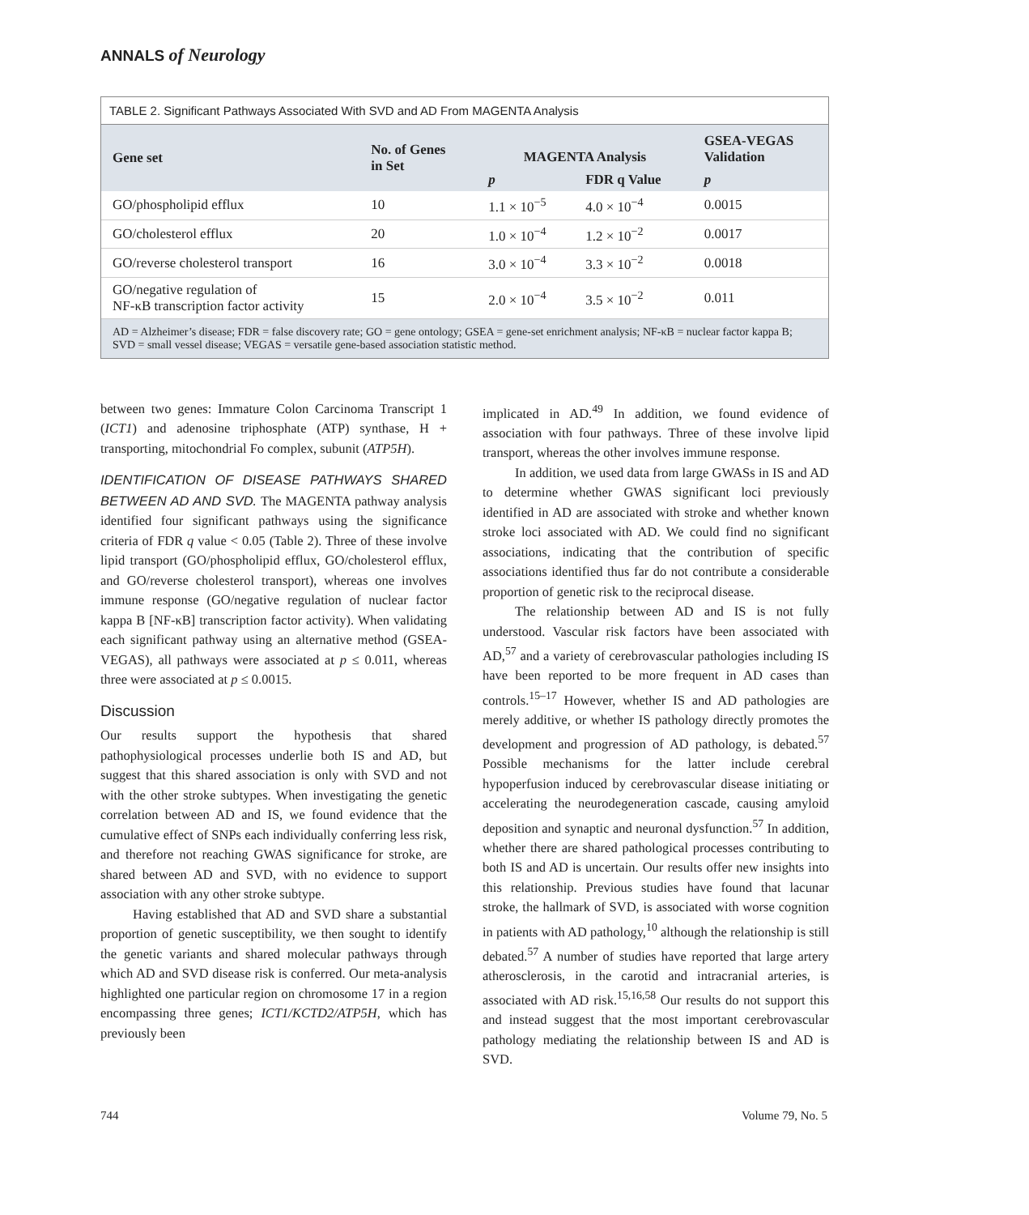ANNALS of Neurology
TABLE 2. Significant Pathways Associated With SVD and AD From MAGENTA Analysis
| Gene set | No. of Genes in Set | MAGENTA Analysis | | GSEA-VEGAS Validation |
| --- | --- | --- | --- | --- |
| | | p | FDR q Value | p |
| GO/phospholipid efflux | 10 | 1.1 × 10<sup>−5</sup> | 4.0 × 10<sup>−4</sup> | 0.0015 |
| GO/cholesterol efflux | 20 | 1.0 × 10<sup>−4</sup> | 1.2 × 10<sup>−2</sup> | 0.0017 |
| GO/reverse cholesterol transport | 16 | 3.0 × 10<sup>−4</sup> | 3.3 × 10<sup>−2</sup> | 0.0018 |
| GO/negative regulation of NF-κB transcription factor activity | 15 | 2.0 × 10<sup>−4</sup> | 3.5 × 10<sup>−2</sup> | 0.011 |
AD = Alzheimer’s disease; FDR = false discovery rate; GO = gene ontology; GSEA = gene-set enrichment analysis; NF-κB = nuclear factor kappa B; SVD = small vessel disease; VEGAS = versatile gene-based association statistic method.
between two genes: Immature Colon Carcinoma Transcript 1 (ICT1) and adenosine triphosphate (ATP) synthase, H + transporting, mitochondrial Fo complex, subunit (ATP5H).
IDENTIFICATION OF DISEASE PATHWAYS SHARED BETWEEN AD AND SVD. The MAGENTA pathway analysis identified four significant pathways using the significance criteria of FDR q value < 0.05 (Table 2). Three of these involve lipid transport (GO/phospholipid efflux, GO/cholesterol efflux, and GO/reverse cholesterol transport), whereas one involves immune response (GO/negative regulation of nuclear factor kappa B [NF-κB] transcription factor activity). When validating each significant pathway using an alternative method (GSEA-VEGAS), all pathways were associated at p ≤ 0.011, whereas three were associated at p ≤ 0.0015.
Discussion
Our results support the hypothesis that shared pathophysiological processes underlie both IS and AD, but suggest that this shared association is only with SVD and not with the other stroke subtypes. When investigating the genetic correlation between AD and IS, we found evidence that the cumulative effect of SNPs each individually conferring less risk, and therefore not reaching GWAS significance for stroke, are shared between AD and SVD, with no evidence to support association with any other stroke subtype.
Having established that AD and SVD share a substantial proportion of genetic susceptibility, we then sought to identify the genetic variants and shared molecular pathways through which AD and SVD disease risk is conferred. Our meta-analysis highlighted one particular region on chromosome 17 in a region encompassing three genes; ICT1/KCTD2/ATP5H, which has previously been
implicated in AD.<sup>49</sup> In addition, we found evidence of association with four pathways. Three of these involve lipid transport, whereas the other involves immune response.
In addition, we used data from large GWASs in IS and AD to determine whether GWAS significant loci previously identified in AD are associated with stroke and whether known stroke loci associated with AD. We could find no significant associations, indicating that the contribution of specific associations identified thus far do not contribute a considerable proportion of genetic risk to the reciprocal disease.
The relationship between AD and IS is not fully understood. Vascular risk factors have been associated with AD,<sup>57</sup> and a variety of cerebrovascular pathologies including IS have been reported to be more frequent in AD cases than controls.<sup>15–17</sup> However, whether IS and AD pathologies are merely additive, or whether IS pathology directly promotes the development and progression of AD pathology, is debated.<sup>57</sup> Possible mechanisms for the latter include cerebral hypoperfusion induced by cerebrovascular disease initiating or accelerating the neurodegeneration cascade, causing amyloid deposition and synaptic and neuronal dysfunction.<sup>57</sup> In addition, whether there are shared pathological processes contributing to both IS and AD is uncertain. Our results offer new insights into this relationship. Previous studies have found that lacunar stroke, the hallmark of SVD, is associated with worse cognition in patients with AD pathology,<sup>10</sup> although the relationship is still debated.<sup>57</sup> A number of studies have reported that large artery atherosclerosis, in the carotid and intracranial arteries, is associated with AD risk.<sup>15,16,58</sup> Our results do not support this and instead suggest that the most important cerebrovascular pathology mediating the relationship between IS and AD is SVD.
744 Volume 79, No. 5